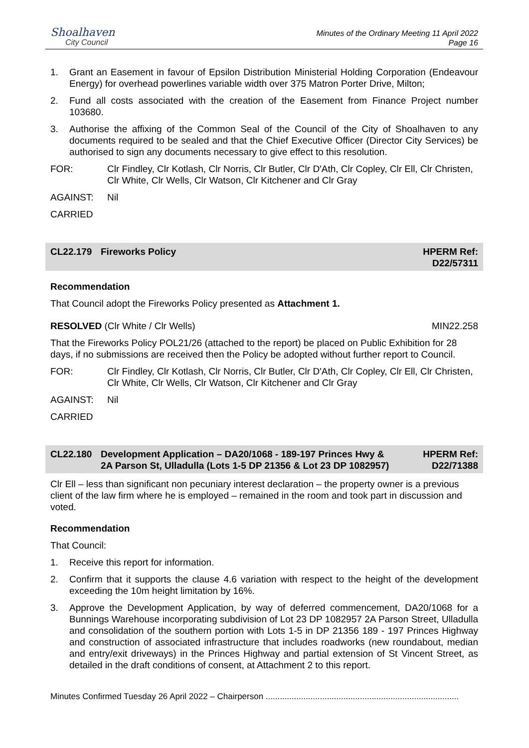Shoalhaven
City Council
Minutes of the Ordinary Meeting 11 April 2022
Page 16
1. Grant an Easement in favour of Epsilon Distribution Ministerial Holding Corporation (Endeavour Energy) for overhead powerlines variable width over 375 Matron Porter Drive, Milton;
2. Fund all costs associated with the creation of the Easement from Finance Project number 103680.
3. Authorise the affixing of the Common Seal of the Council of the City of Shoalhaven to any documents required to be sealed and that the Chief Executive Officer (Director City Services) be authorised to sign any documents necessary to give effect to this resolution.
FOR: Clr Findley, Clr Kotlash, Clr Norris, Clr Butler, Clr D'Ath, Clr Copley, Clr Ell, Clr Christen, Clr White, Clr Wells, Clr Watson, Clr Kitchener and Clr Gray
AGAINST: Nil
CARRIED
CL22.179 Fireworks Policy HPERM Ref:
D22/57311
Recommendation
That Council adopt the Fireworks Policy presented as Attachment 1.
RESOLVED (Clr White / Clr Wells) MIN22.258
That the Fireworks Policy POL21/26 (attached to the report) be placed on Public Exhibition for 28 days, if no submissions are received then the Policy be adopted without further report to Council.
FOR: Clr Findley, Clr Kotlash, Clr Norris, Clr Butler, Clr D'Ath, Clr Copley, Clr Ell, Clr Christen, Clr White, Clr Wells, Clr Watson, Clr Kitchener and Clr Gray
AGAINST: Nil
CARRIED
CL22.180 Development Application – DA20/1068 - 189-197 Princes Hwy & 2A Parson St, Ulladulla (Lots 1-5 DP 21356 & Lot 23 DP 1082957) HPERM Ref:
D22/71388
Clr Ell – less than significant non pecuniary interest declaration – the property owner is a previous client of the law firm where he is employed – remained in the room and took part in discussion and voted.
Recommendation
That Council:
1. Receive this report for information.
2. Confirm that it supports the clause 4.6 variation with respect to the height of the development exceeding the 10m height limitation by 16%.
3. Approve the Development Application, by way of deferred commencement, DA20/1068 for a Bunnings Warehouse incorporating subdivision of Lot 23 DP 1082957 2A Parson Street, Ulladulla and consolidation of the southern portion with Lots 1-5 in DP 21356 189 - 197 Princes Highway and construction of associated infrastructure that includes roadworks (new roundabout, median and entry/exit driveways) in the Princes Highway and partial extension of St Vincent Street, as detailed in the draft conditions of consent, at Attachment 2 to this report.
Minutes Confirmed Tuesday 26 April 2022 – Chairperson ..................................................................................